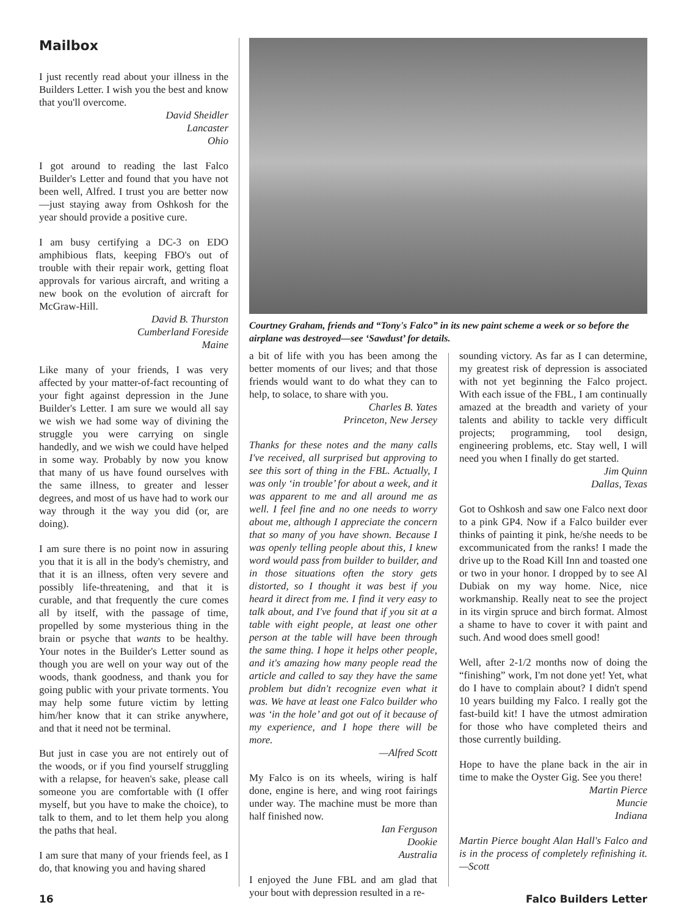Mailbox
I just recently read about your illness in the Builders Letter. I wish you the best and know that you'll overcome.
David Sheidler
Lancaster
Ohio
I got around to reading the last Falco Builder's Letter and found that you have not been well, Alfred. I trust you are better now—just staying away from Oshkosh for the year should provide a positive cure.
I am busy certifying a DC-3 on EDO amphibious flats, keeping FBO's out of trouble with their repair work, getting float approvals for various aircraft, and writing a new book on the evolution of aircraft for McGraw-Hill.
David B. Thurston
Cumberland Foreside
Maine
Like many of your friends, I was very affected by your matter-of-fact recounting of your fight against depression in the June Builder's Letter. I am sure we would all say we wish we had some way of divining the struggle you were carrying on single handedly, and we wish we could have helped in some way. Probably by now you know that many of us have found ourselves with the same illness, to greater and lesser degrees, and most of us have had to work our way through it the way you did (or, are doing).
I am sure there is no point now in assuring you that it is all in the body's chemistry, and that it is an illness, often very severe and possibly life-threatening, and that it is curable, and that frequently the cure comes all by itself, with the passage of time, propelled by some mysterious thing in the brain or psyche that wants to be healthy. Your notes in the Builder's Letter sound as though you are well on your way out of the woods, thank goodness, and thank you for going public with your private torments. You may help some future victim by letting him/her know that it can strike anywhere, and that it need not be terminal.
But just in case you are not entirely out of the woods, or if you find yourself struggling with a relapse, for heaven's sake, please call someone you are comfortable with (I offer myself, but you have to make the choice), to talk to them, and to let them help you along the paths that heal.
I am sure that many of your friends feel, as I do, that knowing you and having shared
Courtney Graham, friends and “Tony's Falco” in its new paint scheme a week or so before the airplane was destroyed—see ‘Sawdust’ for details.
a bit of life with you has been among the better moments of our lives; and that those friends would want to do what they can to help, to solace, to share with you.
Charles B. Yates
Princeton, New Jersey
Thanks for these notes and the many calls I've received, all surprised but approving to see this sort of thing in the FBL. Actually, I was only ‘in trouble’ for about a week, and it was apparent to me and all around me as well. I feel fine and no one needs to worry about me, although I appreciate the concern that so many of you have shown. Because I was openly telling people about this, I knew word would pass from builder to builder, and in those situations often the story gets distorted, so I thought it was best if you heard it direct from me. I find it very easy to talk about, and I've found that if you sit at a table with eight people, at least one other person at the table will have been through the same thing. I hope it helps other people, and it's amazing how many people read the article and called to say they have the same problem but didn't recognize even what it was. We have at least one Falco builder who was ‘in the hole’ and got out of it because of my experience, and I hope there will be more.
—Alfred Scott
My Falco is on its wheels, wiring is half done, engine is here, and wing root fairings under way. The machine must be more than half finished now.
Ian Ferguson
Dookie
Australia
I enjoyed the June FBL and am glad that your bout with depression resulted in a re-
sounding victory. As far as I can determine, my greatest risk of depression is associated with not yet beginning the Falco project. With each issue of the FBL, I am continually amazed at the breadth and variety of your talents and ability to tackle very difficult projects; programming, tool design, engineering problems, etc. Stay well, I will need you when I finally do get started.
Jim Quinn
Dallas, Texas
Got to Oshkosh and saw one Falco next door to a pink GP4. Now if a Falco builder ever thinks of painting it pink, he/she needs to be excommunicated from the ranks! I made the drive up to the Road Kill Inn and toasted one or two in your honor. I dropped by to see Al Dubiak on my way home. Nice, nice workmanship. Really neat to see the project in its virgin spruce and birch format. Almost a shame to have to cover it with paint and such. And wood does smell good!
Well, after 2-1/2 months now of doing the “finishing” work, I'm not done yet! Yet, what do I have to complain about? I didn't spend 10 years building my Falco. I really got the fast-build kit! I have the utmost admiration for those who have completed theirs and those currently building.
Hope to have the plane back in the air in time to make the Oyster Gig. See you there!
Martin Pierce
Muncie
Indiana
Martin Pierce bought Alan Hall's Falco and is in the process of completely refinishing it.—Scott
16 Falco Builders Letter